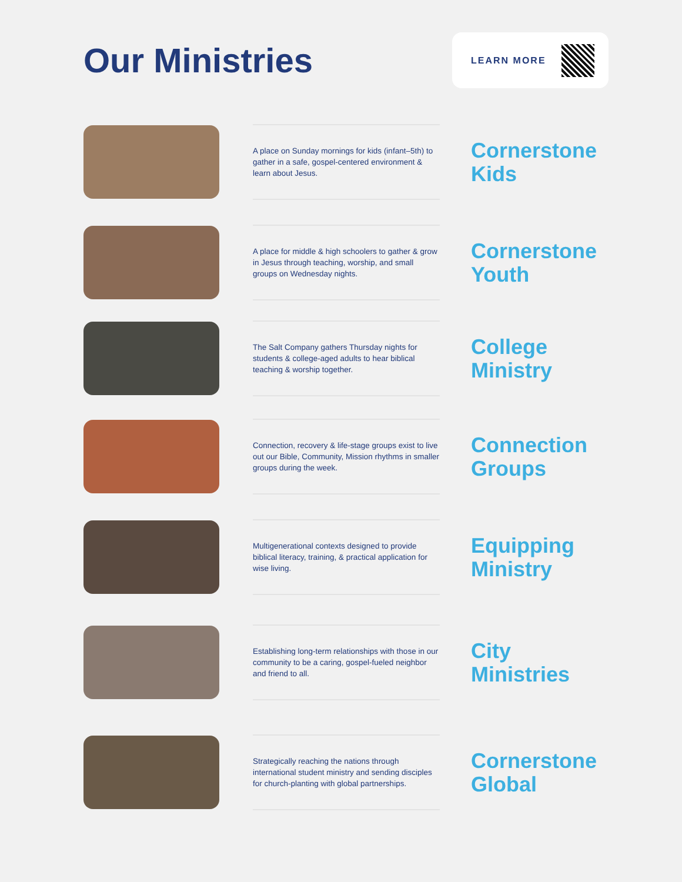Our Ministries
LEARN MORE
A place on Sunday mornings for kids (infant–5th) to gather in a safe, gospel-centered environment & learn about Jesus.
Cornerstone
Kids
A place for middle & high schoolers to gather & grow in Jesus through teaching, worship, and small groups on Wednesday nights.
Cornerstone
Youth
The Salt Company gathers Thursday nights for students & college-aged adults to hear biblical teaching & worship together.
College
Ministry
Connection, recovery & life-stage groups exist to live out our Bible, Community, Mission rhythms in smaller groups during the week.
Connection
Groups
Multigenerational contexts designed to provide biblical literacy, training, & practical application for wise living.
Equipping
Ministry
Establishing long-term relationships with those in our community to be a caring, gospel-fueled neighbor and friend to all.
City
Ministries
Strategically reaching the nations through international student ministry and sending disciples for church-planting with global partnerships.
Cornerstone
Global